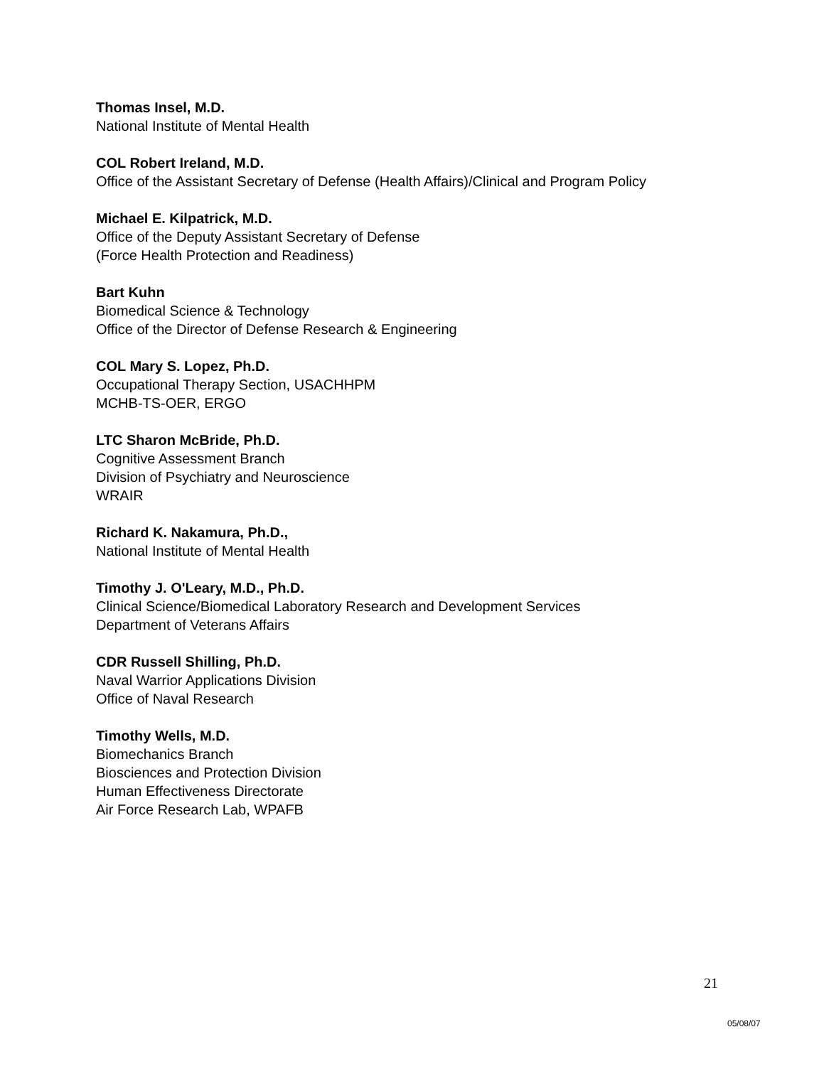Thomas Insel, M.D.
National Institute of Mental Health
COL Robert Ireland, M.D.
Office of the Assistant Secretary of Defense (Health Affairs)/Clinical and Program Policy
Michael E. Kilpatrick, M.D.
Office of the Deputy Assistant Secretary of Defense
(Force Health Protection and Readiness)
Bart Kuhn
Biomedical Science & Technology
Office of the Director of Defense Research & Engineering
COL Mary S. Lopez, Ph.D.
Occupational Therapy Section, USACHHPM
MCHB-TS-OER, ERGO
LTC Sharon McBride, Ph.D.
Cognitive Assessment Branch
Division of Psychiatry and Neuroscience
WRAIR
Richard K. Nakamura, Ph.D.,
National Institute of Mental Health
Timothy J. O'Leary, M.D., Ph.D.
Clinical Science/Biomedical Laboratory Research and Development Services
Department of Veterans Affairs
CDR Russell Shilling, Ph.D.
Naval Warrior Applications Division
Office of Naval Research
Timothy Wells, M.D.
Biomechanics Branch
Biosciences and Protection Division
Human Effectiveness Directorate
Air Force Research Lab, WPAFB
21
05/08/07